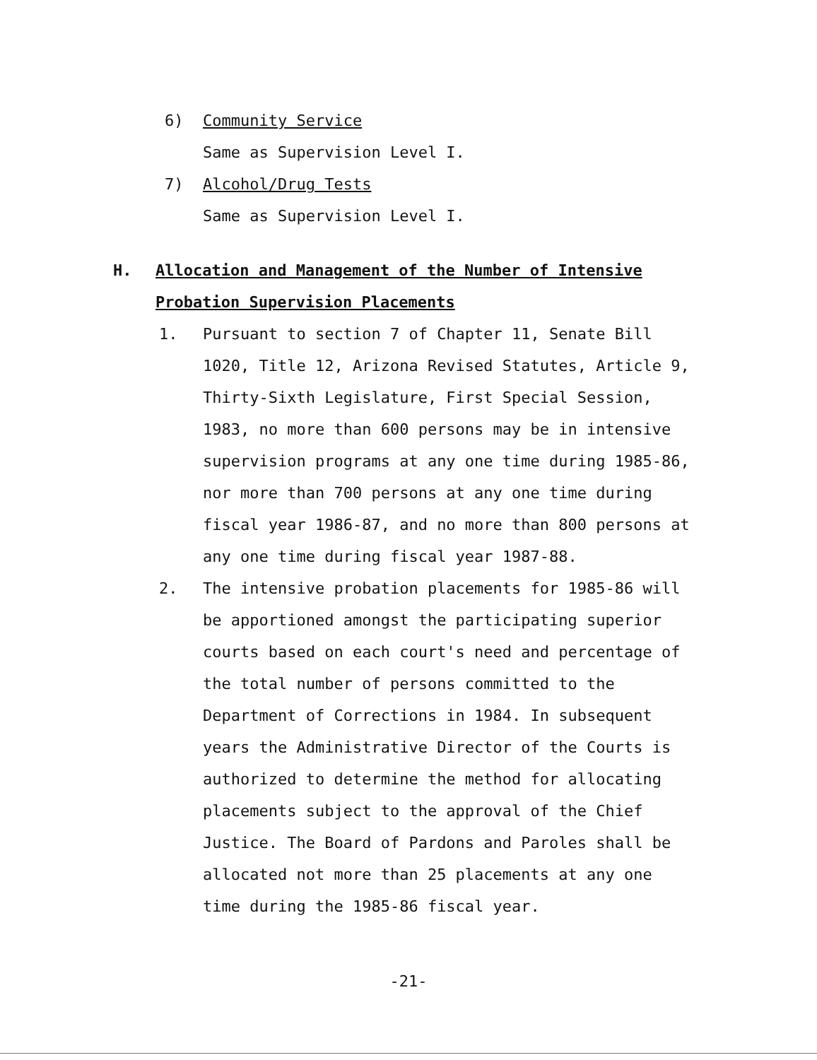6) Community Service
Same as Supervision Level I.
7) Alcohol/Drug Tests
Same as Supervision Level I.
H. Allocation and Management of the Number of Intensive Probation Supervision Placements
1. Pursuant to section 7 of Chapter 11, Senate Bill 1020, Title 12, Arizona Revised Statutes, Article 9, Thirty-Sixth Legislature, First Special Session, 1983, no more than 600 persons may be in intensive supervision programs at any one time during 1985-86, nor more than 700 persons at any one time during fiscal year 1986-87, and no more than 800 persons at any one time during fiscal year 1987-88.
2. The intensive probation placements for 1985-86 will be apportioned amongst the participating superior courts based on each court's need and percentage of the total number of persons committed to the Department of Corrections in 1984. In subsequent years the Administrative Director of the Courts is authorized to determine the method for allocating placements subject to the approval of the Chief Justice. The Board of Pardons and Paroles shall be allocated not more than 25 placements at any one time during the 1985-86 fiscal year.
-21-